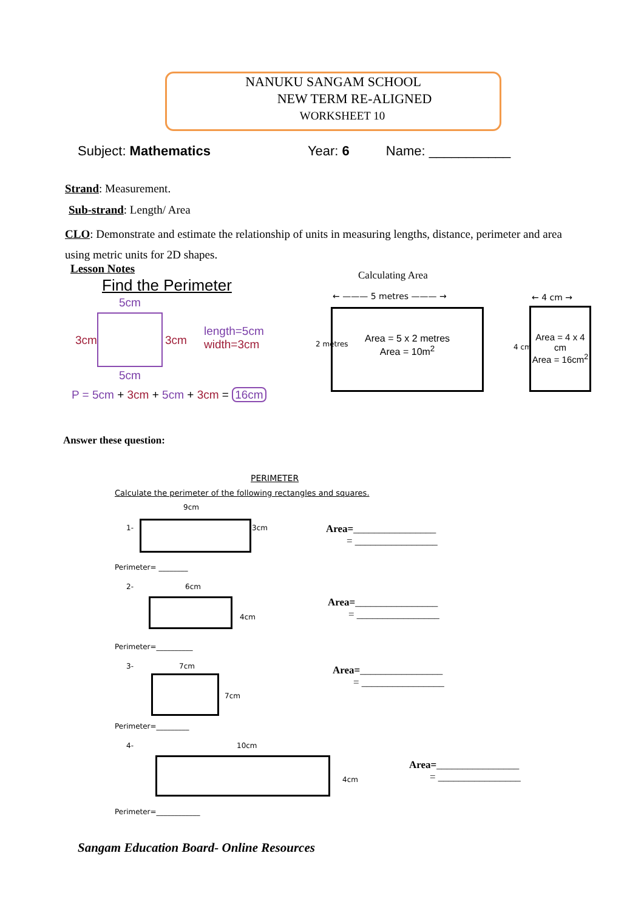NANUKU SANGAM SCHOOL
NEW TERM RE-ALIGNED
WORKSHEET 10
Subject: Mathematics Year: 6 Name: ___________
Strand: Measurement.
Sub-strand: Length/ Area
CLO: Demonstrate and estimate the relationship of units in measuring lengths, distance, perimeter and area using metric units for 2D shapes.
Lesson Notes
Find the Perimeter
5cm
3cm 3cm
length=5cm
width=3cm
5cm
P = 5cm + 3cm + 5cm + 3cm = 16cm
Calculating Area
← ——— 5 metres ——— →
Area = 5 x 2 metres
Area = 10m<sup>2</sup>
2 metres
← 4 cm →
Area = 4 x 4 cm
Area = 16cm<sup>2</sup>
4 cm
Answer these question:
PERIMETER
Calculate the perimeter of the following rectangles and squares.
9cm
1- 3cm
Area=________________
= ________________
Perimeter= ________
2- 6cm
4cm
Area=________________
= ________________
Perimeter=__________
3- 7cm
7cm
Area=________________
= ________________
Perimeter=_________
4- 10cm
4cm
Area=________________
= ________________
Perimeter=____________
Sangam Education Board- Online Resources